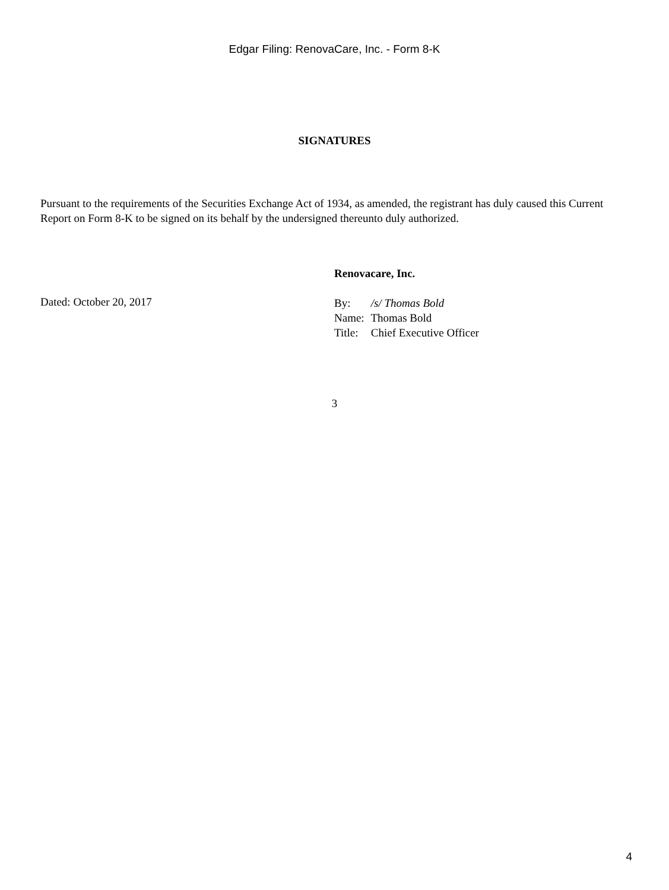Edgar Filing: RenovaCare, Inc. - Form 8-K
SIGNATURES
Pursuant to the requirements of the Securities Exchange Act of 1934, as amended, the registrant has duly caused this Current Report on Form 8-K to be signed on its behalf by the undersigned thereunto duly authorized.
Dated: October 20, 2017
Renovacare, Inc.
By: /s/ Thomas Bold
Name: Thomas Bold
Title: Chief Executive Officer
3
4